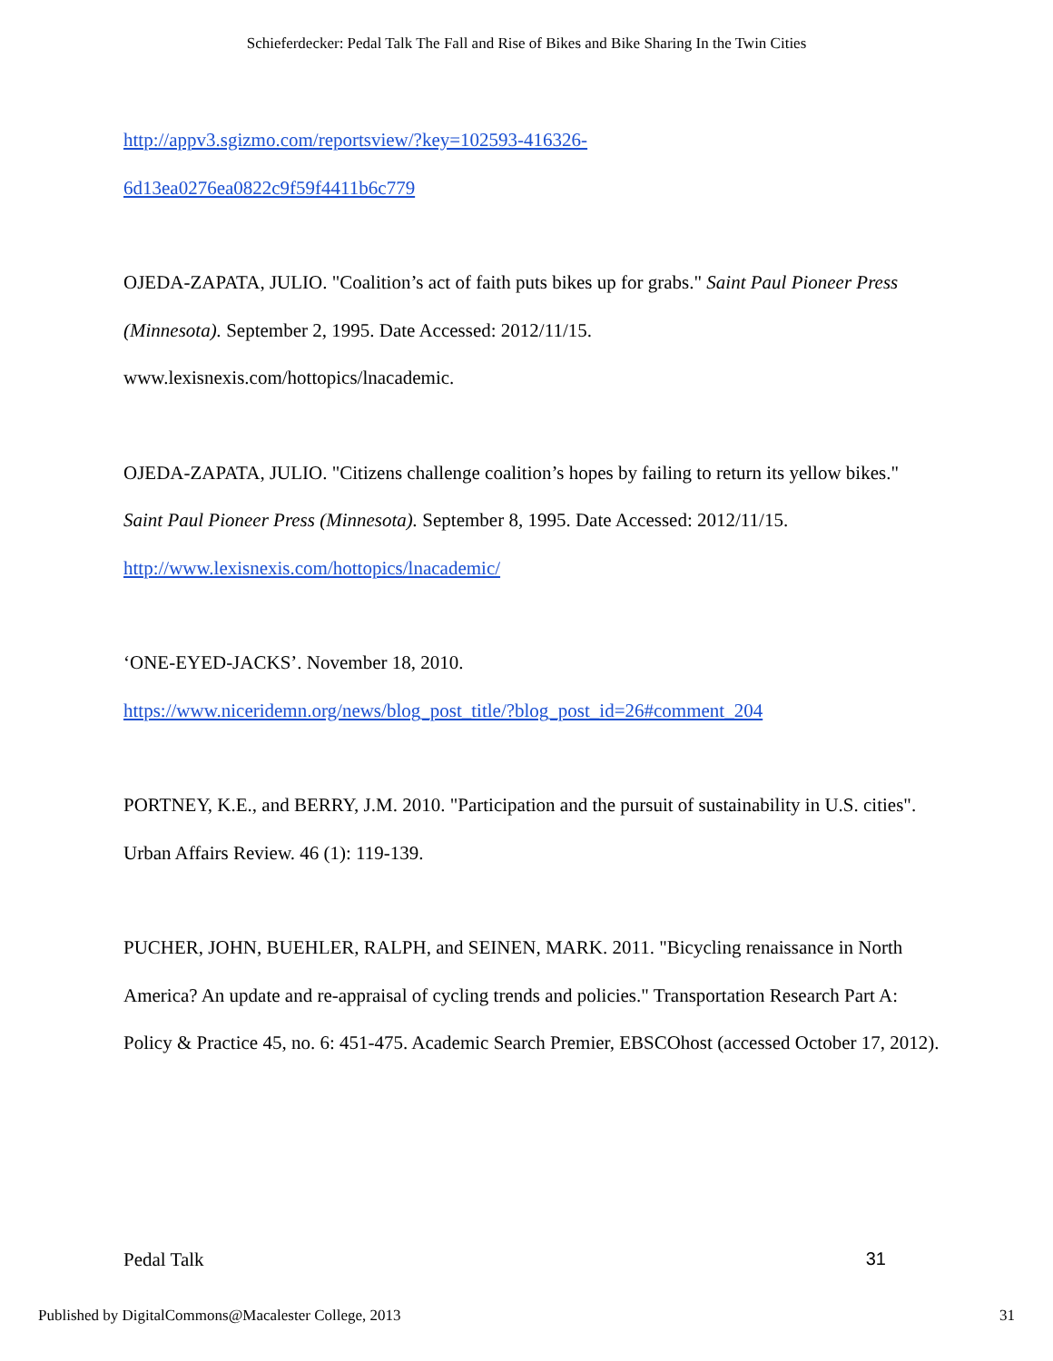Schieferdecker: Pedal Talk The Fall and Rise of Bikes and Bike Sharing In the Twin Cities
http://appv3.sgizmo.com/reportsview/?key=102593-416326-
6d13ea0276ea0822c9f59f4411b6c779
OJEDA-ZAPATA, JULIO. "Coalition’s act of faith puts bikes up for grabs." Saint Paul Pioneer Press (Minnesota). September 2, 1995. Date Accessed: 2012/11/15.
www.lexisnexis.com/hottopics/lnacademic.
OJEDA-ZAPATA, JULIO. "Citizens challenge coalition’s hopes by failing to return its yellow bikes." Saint Paul Pioneer Press (Minnesota). September 8, 1995. Date Accessed: 2012/11/15.
http://www.lexisnexis.com/hottopics/lnacademic/
‘ONE-EYED-JACKS’. November 18, 2010.
https://www.niceridemn.org/news/blog_post_title/?blog_post_id=26#comment_204
PORTNEY, K.E., and BERRY, J.M. 2010. "Participation and the pursuit of sustainability in U.S. cities". Urban Affairs Review. 46 (1): 119-139.
PUCHER, JOHN, BUEHLER, RALPH, and SEINEN, MARK. 2011. "Bicycling renaissance in North America? An update and re-appraisal of cycling trends and policies." Transportation Research Part A: Policy & Practice 45, no. 6: 451-475. Academic Search Premier, EBSCOhost (accessed October 17, 2012).
Pedal Talk 31
Published by DigitalCommons@Macalester College, 2013 31